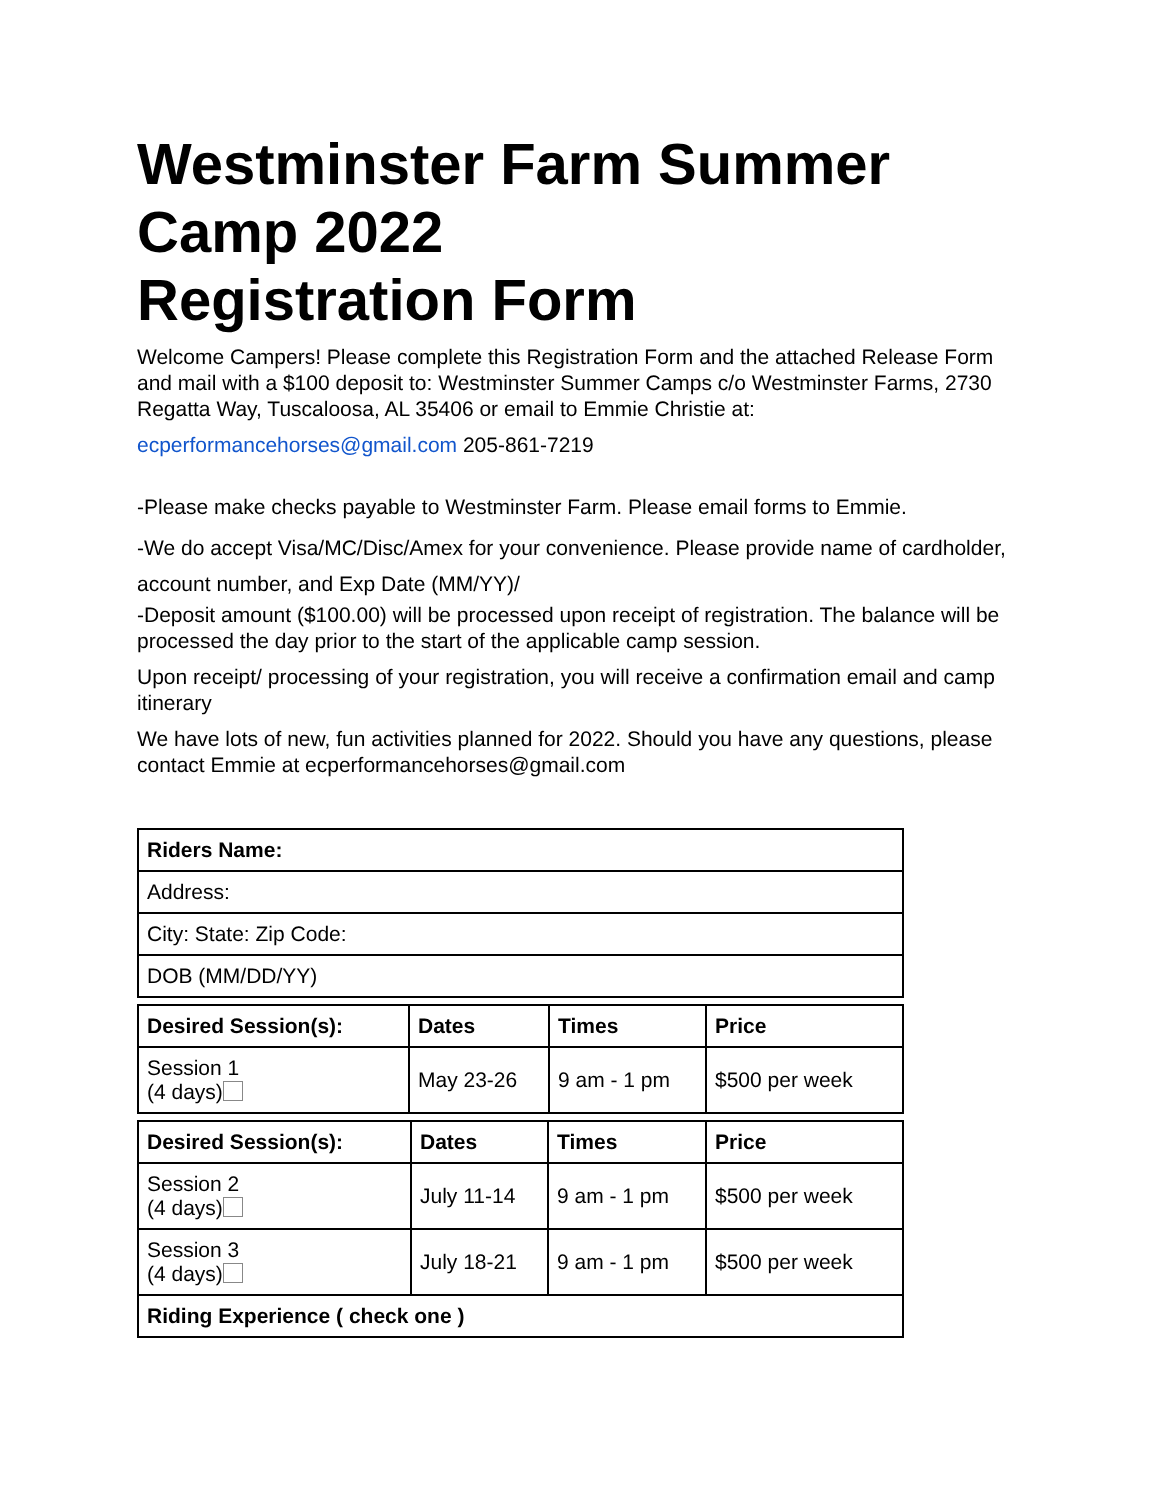Westminster Farm Summer Camp 2022
Registration Form
Welcome Campers! Please complete this Registration Form and the attached Release Form and mail with a $100 deposit to: Westminster Summer Camps c/o Westminster Farms, 2730 Regatta Way, Tuscaloosa, AL 35406 or email to Emmie Christie at:
ecperformancehorses@gmail.com 205-861-7219
-Please make checks payable to Westminster Farm. Please email forms to Emmie.
-We do accept Visa/MC/Disc/Amex for your convenience. Please provide name of cardholder, account number, and Exp Date (MM/YY)/
-Deposit amount ($100.00) will be processed upon receipt of registration. The balance will be processed the day prior to the start of the applicable camp session.
Upon receipt/ processing of your registration, you will receive a confirmation email and camp itinerary
We have lots of new, fun activities planned for 2022. Should you have any questions, please contact Emmie at ecperformancehorses@gmail.com
| Riders Name: |
| --- |
| Address: |
| City: State: Zip Code: |
| DOB (MM/DD/YY) |
| Desired Session(s): | Dates | Times | Price |
| --- | --- | --- | --- |
| Session 1 (4 days) | May 23-26 | 9 am - 1 pm | $500 per week |
| Desired Session(s): | Dates | Times | Price |
| --- | --- | --- | --- |
| Session 2 (4 days) | July 11-14 | 9 am - 1 pm | $500 per week |
| Session 3 (4 days) | July 18-21 | 9 am - 1 pm | $500 per week |
| Riding Experience ( check one ) | | | |